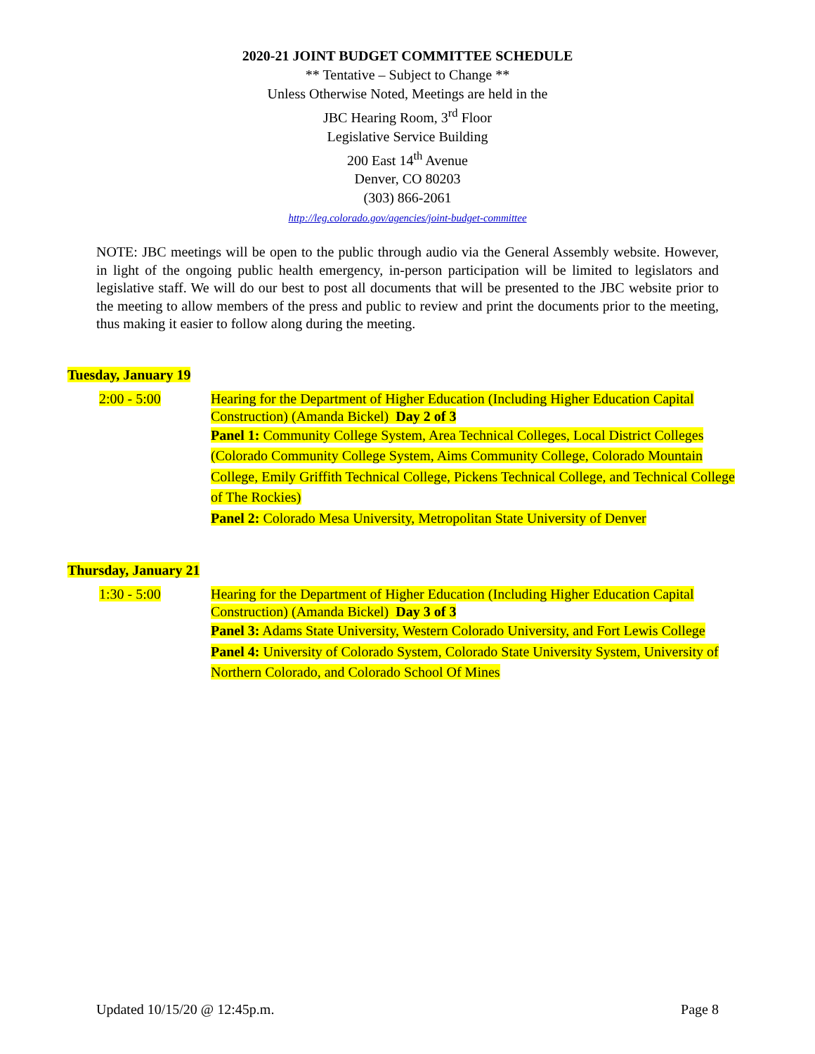2020-21 JOINT BUDGET COMMITTEE SCHEDULE
** Tentative – Subject to Change **
Unless Otherwise Noted, Meetings are held in the
JBC Hearing Room, 3<sup>rd</sup> Floor
Legislative Service Building
200 East 14<sup>th</sup> Avenue
Denver, CO 80203
(303) 866-2061
http://leg.colorado.gov/agencies/joint-budget-committee
NOTE: JBC meetings will be open to the public through audio via the General Assembly website. However, in light of the ongoing public health emergency, in-person participation will be limited to legislators and legislative staff. We will do our best to post all documents that will be presented to the JBC website prior to the meeting to allow members of the press and public to review and print the documents prior to the meeting, thus making it easier to follow along during the meeting.
Tuesday, January 19
2:00 - 5:00
Hearing for the Department of Higher Education (Including Higher Education Capital Construction) (Amanda Bickel) Day 2 of 3
Panel 1: Community College System, Area Technical Colleges, Local District Colleges (Colorado Community College System, Aims Community College, Colorado Mountain College, Emily Griffith Technical College, Pickens Technical College, and Technical College of The Rockies)
Panel 2: Colorado Mesa University, Metropolitan State University of Denver
Thursday, January 21
1:30 - 5:00
Hearing for the Department of Higher Education (Including Higher Education Capital Construction) (Amanda Bickel) Day 3 of 3
Panel 3: Adams State University, Western Colorado University, and Fort Lewis College
Panel 4: University of Colorado System, Colorado State University System, University of Northern Colorado, and Colorado School Of Mines
Updated 10/15/20 @ 12:45p.m. Page 8